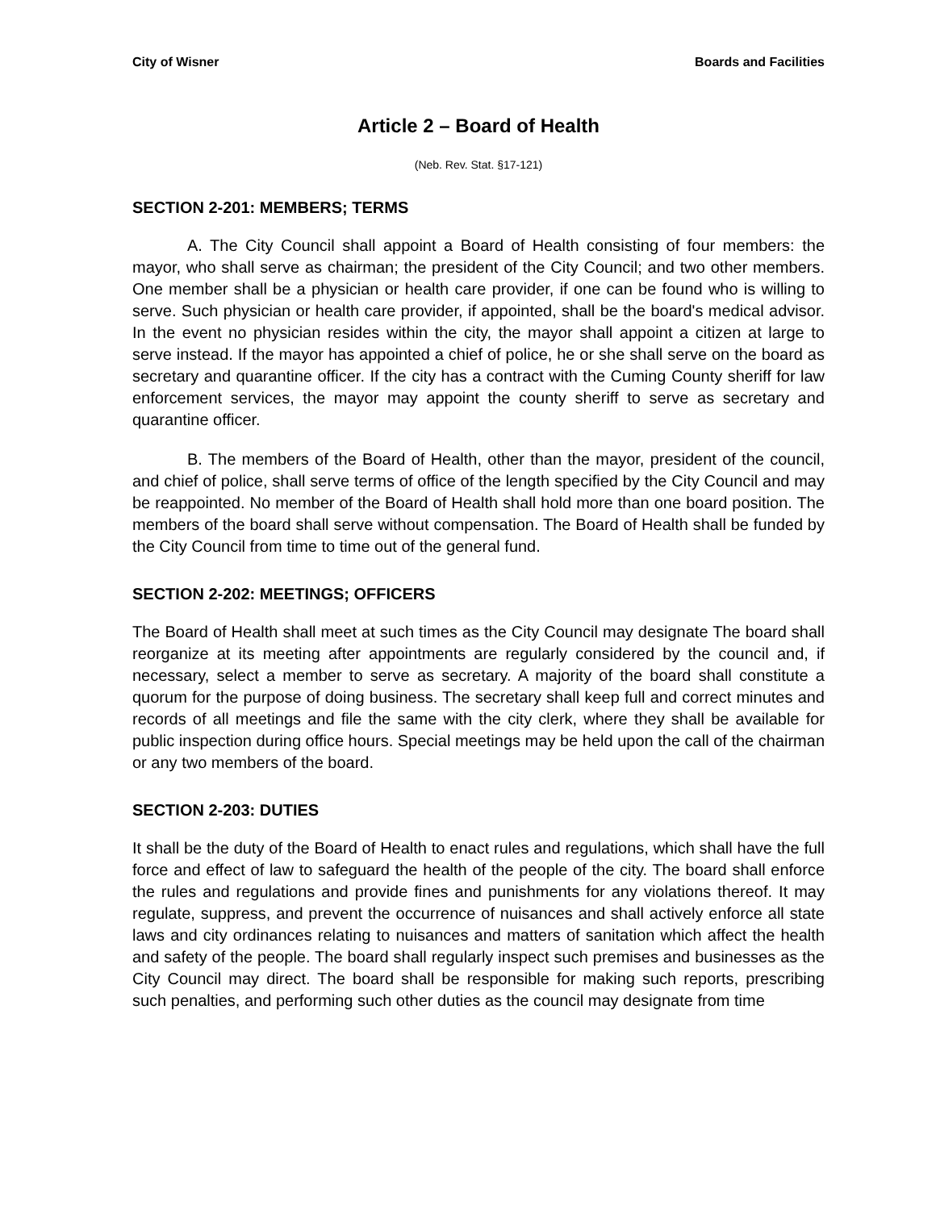City of Wisner Boards and Facilities
Article 2 – Board of Health
(Neb. Rev. Stat. §17-121)
SECTION 2-201: MEMBERS; TERMS
A. The City Council shall appoint a Board of Health consisting of four members: the mayor, who shall serve as chairman; the president of the City Council; and two other members. One member shall be a physician or health care provider, if one can be found who is willing to serve. Such physician or health care provider, if appointed, shall be the board's medical advisor. In the event no physician resides within the city, the mayor shall appoint a citizen at large to serve instead. If the mayor has appointed a chief of police, he or she shall serve on the board as secretary and quarantine officer. If the city has a contract with the Cuming County sheriff for law enforcement services, the mayor may appoint the county sheriff to serve as secretary and quarantine officer.
B. The members of the Board of Health, other than the mayor, president of the council, and chief of police, shall serve terms of office of the length specified by the City Council and may be reappointed. No member of the Board of Health shall hold more than one board position. The members of the board shall serve without compensation. The Board of Health shall be funded by the City Council from time to time out of the general fund.
SECTION 2-202: MEETINGS; OFFICERS
The Board of Health shall meet at such times as the City Council may designate The board shall reorganize at its meeting after appointments are regularly considered by the council and, if necessary, select a member to serve as secretary. A majority of the board shall constitute a quorum for the purpose of doing business. The secretary shall keep full and correct minutes and records of all meetings and file the same with the city clerk, where they shall be available for public inspection during office hours. Special meetings may be held upon the call of the chairman or any two members of the board.
SECTION 2-203: DUTIES
It shall be the duty of the Board of Health to enact rules and regulations, which shall have the full force and effect of law to safeguard the health of the people of the city. The board shall enforce the rules and regulations and provide fines and punishments for any violations thereof. It may regulate, suppress, and prevent the occurrence of nuisances and shall actively enforce all state laws and city ordinances relating to nuisances and matters of sanitation which affect the health and safety of the people. The board shall regularly inspect such premises and businesses as the City Council may direct. The board shall be responsible for making such reports, prescribing such penalties, and performing such other duties as the council may designate from time